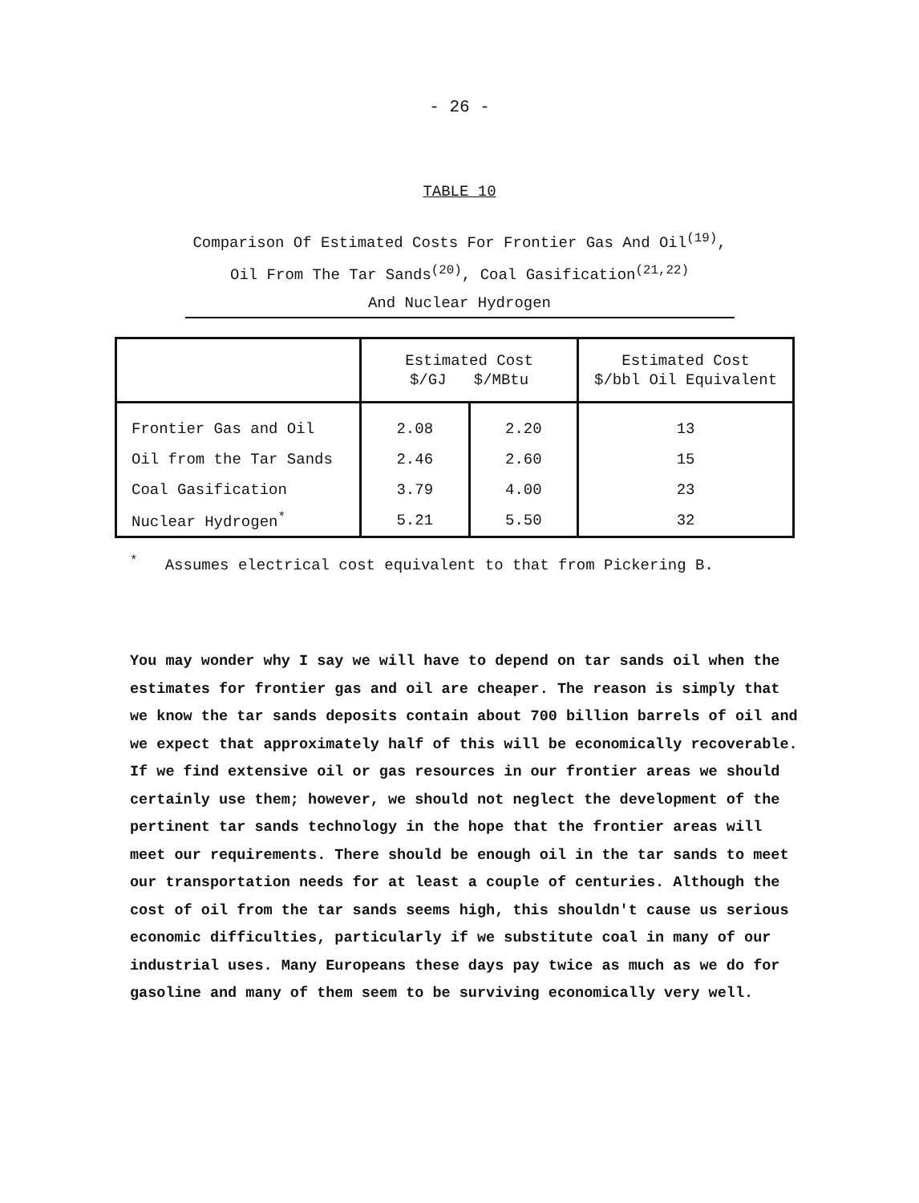- 26 -
TABLE 10
Comparison Of Estimated Costs For Frontier Gas And Oil<sup>(19)</sup>,
Oil From The Tar Sands<sup>(20)</sup>, Coal Gasification<sup>(21,22)</sup>
And Nuclear Hydrogen
| | Estimated Cost $/GJ $/MBtu | | Estimated Cost $/bbl Oil Equivalent |
| --- | --- | --- | --- |
| Frontier Gas and Oil | 2.08 | 2.20 | 13 |
| Oil from the Tar Sands | 2.46 | 2.60 | 15 |
| Coal Gasification | 3.79 | 4.00 | 23 |
| Nuclear Hydrogen<sup>*</sup> | 5.21 | 5.50 | 32 |
<sup>*</sup> Assumes electrical cost equivalent to that from Pickering B.
You may wonder why I say we will have to depend on tar sands oil when the estimates for frontier gas and oil are cheaper. The reason is simply that we know the tar sands deposits contain about 700 billion barrels of oil and we expect that approximately half of this will be economically recoverable. If we find extensive oil or gas resources in our frontier areas we should certainly use them; however, we should not neglect the development of the pertinent tar sands technology in the hope that the frontier areas will meet our requirements. There should be enough oil in the tar sands to meet our transportation needs for at least a couple of centuries. Although the cost of oil from the tar sands seems high, this shouldn't cause us serious economic difficulties, particularly if we substitute coal in many of our industrial uses. Many Europeans these days pay twice as much as we do for gasoline and many of them seem to be surviving economically very well.